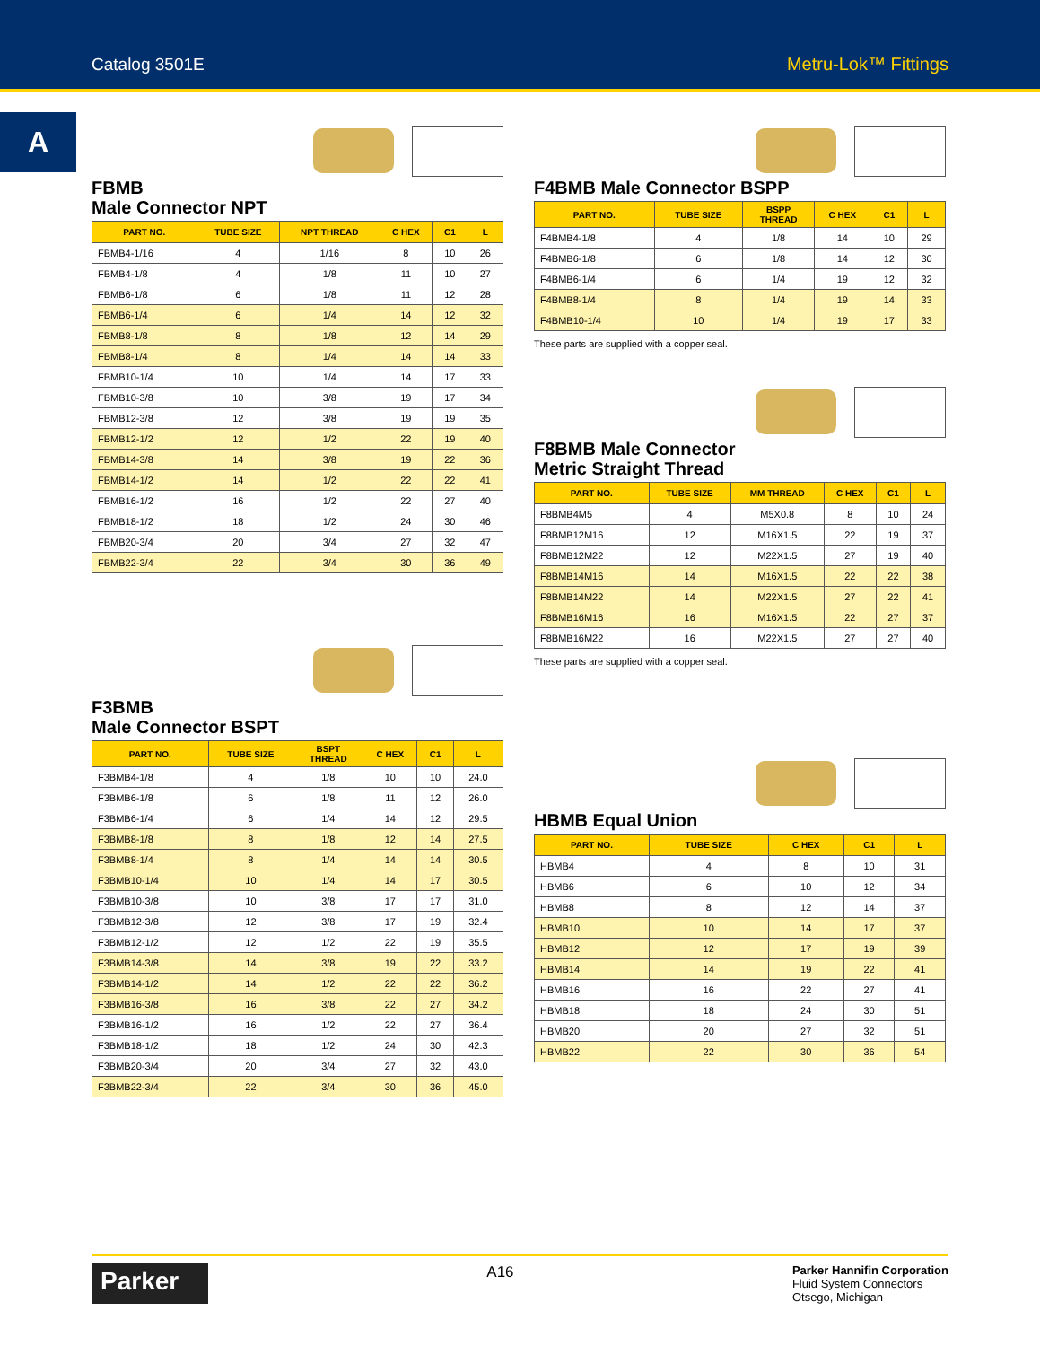Catalog 3501E Metru-Lok™ Fittings
A
FBMB
Male Connector NPT
| PART NO. | TUBE SIZE | NPT THREAD | C HEX | C1 | L |
| --- | --- | --- | --- | --- | --- |
| FBMB4-1/16 | 4 | 1/16 | 8 | 10 | 26 |
| FBMB4-1/8 | 4 | 1/8 | 11 | 10 | 27 |
| FBMB6-1/8 | 6 | 1/8 | 11 | 12 | 28 |
| FBMB6-1/4 | 6 | 1/4 | 14 | 12 | 32 |
| FBMB8-1/8 | 8 | 1/8 | 12 | 14 | 29 |
| FBMB8-1/4 | 8 | 1/4 | 14 | 14 | 33 |
| FBMB10-1/4 | 10 | 1/4 | 14 | 17 | 33 |
| FBMB10-3/8 | 10 | 3/8 | 19 | 17 | 34 |
| FBMB12-3/8 | 12 | 3/8 | 19 | 19 | 35 |
| FBMB12-1/2 | 12 | 1/2 | 22 | 19 | 40 |
| FBMB14-3/8 | 14 | 3/8 | 19 | 22 | 36 |
| FBMB14-1/2 | 14 | 1/2 | 22 | 22 | 41 |
| FBMB16-1/2 | 16 | 1/2 | 22 | 27 | 40 |
| FBMB18-1/2 | 18 | 1/2 | 24 | 30 | 46 |
| FBMB20-3/4 | 20 | 3/4 | 27 | 32 | 47 |
| FBMB22-3/4 | 22 | 3/4 | 30 | 36 | 49 |
F3BMB
Male Connector BSPT
| PART NO. | TUBE SIZE | BSPT THREAD | C HEX | C1 | L |
| --- | --- | --- | --- | --- | --- |
| F3BMB4-1/8 | 4 | 1/8 | 10 | 10 | 24.0 |
| F3BMB6-1/8 | 6 | 1/8 | 11 | 12 | 26.0 |
| F3BMB6-1/4 | 6 | 1/4 | 14 | 12 | 29.5 |
| F3BMB8-1/8 | 8 | 1/8 | 12 | 14 | 27.5 |
| F3BMB8-1/4 | 8 | 1/4 | 14 | 14 | 30.5 |
| F3BMB10-1/4 | 10 | 1/4 | 14 | 17 | 30.5 |
| F3BMB10-3/8 | 10 | 3/8 | 17 | 17 | 31.0 |
| F3BMB12-3/8 | 12 | 3/8 | 17 | 19 | 32.4 |
| F3BMB12-1/2 | 12 | 1/2 | 22 | 19 | 35.5 |
| F3BMB14-3/8 | 14 | 3/8 | 19 | 22 | 33.2 |
| F3BMB14-1/2 | 14 | 1/2 | 22 | 22 | 36.2 |
| F3BMB16-3/8 | 16 | 3/8 | 22 | 27 | 34.2 |
| F3BMB16-1/2 | 16 | 1/2 | 22 | 27 | 36.4 |
| F3BMB18-1/2 | 18 | 1/2 | 24 | 30 | 42.3 |
| F3BMB20-3/4 | 20 | 3/4 | 27 | 32 | 43.0 |
| F3BMB22-3/4 | 22 | 3/4 | 30 | 36 | 45.0 |
F4BMB Male Connector BSPP
| PART NO. | TUBE SIZE | BSPP THREAD | C HEX | C1 | L |
| --- | --- | --- | --- | --- | --- |
| F4BMB4-1/8 | 4 | 1/8 | 14 | 10 | 29 |
| F4BMB6-1/8 | 6 | 1/8 | 14 | 12 | 30 |
| F4BMB6-1/4 | 6 | 1/4 | 19 | 12 | 32 |
| F4BMB8-1/4 | 8 | 1/4 | 19 | 14 | 33 |
| F4BMB10-1/4 | 10 | 1/4 | 19 | 17 | 33 |
These parts are supplied with a copper seal.
F8BMB Male Connector
Metric Straight Thread
| PART NO. | TUBE SIZE | MM THREAD | C HEX | C1 | L |
| --- | --- | --- | --- | --- | --- |
| F8BMB4M5 | 4 | M5X0.8 | 8 | 10 | 24 |
| F8BMB12M16 | 12 | M16X1.5 | 22 | 19 | 37 |
| F8BMB12M22 | 12 | M22X1.5 | 27 | 19 | 40 |
| F8BMB14M16 | 14 | M16X1.5 | 22 | 22 | 38 |
| F8BMB14M22 | 14 | M22X1.5 | 27 | 22 | 41 |
| F8BMB16M16 | 16 | M16X1.5 | 22 | 27 | 37 |
| F8BMB16M22 | 16 | M22X1.5 | 27 | 27 | 40 |
These parts are supplied with a copper seal.
HBMB Equal Union
| PART NO. | TUBE SIZE | C HEX | C1 | L |
| --- | --- | --- | --- | --- |
| HBMB4 | 4 | 8 | 10 | 31 |
| HBMB6 | 6 | 10 | 12 | 34 |
| HBMB8 | 8 | 12 | 14 | 37 |
| HBMB10 | 10 | 14 | 17 | 37 |
| HBMB12 | 12 | 17 | 19 | 39 |
| HBMB14 | 14 | 19 | 22 | 41 |
| HBMB16 | 16 | 22 | 27 | 41 |
| HBMB18 | 18 | 24 | 30 | 51 |
| HBMB20 | 20 | 27 | 32 | 51 |
| HBMB22 | 22 | 30 | 36 | 54 |
Parker
A16
Parker Hannifin Corporation
Fluid System Connectors
Otsego, Michigan